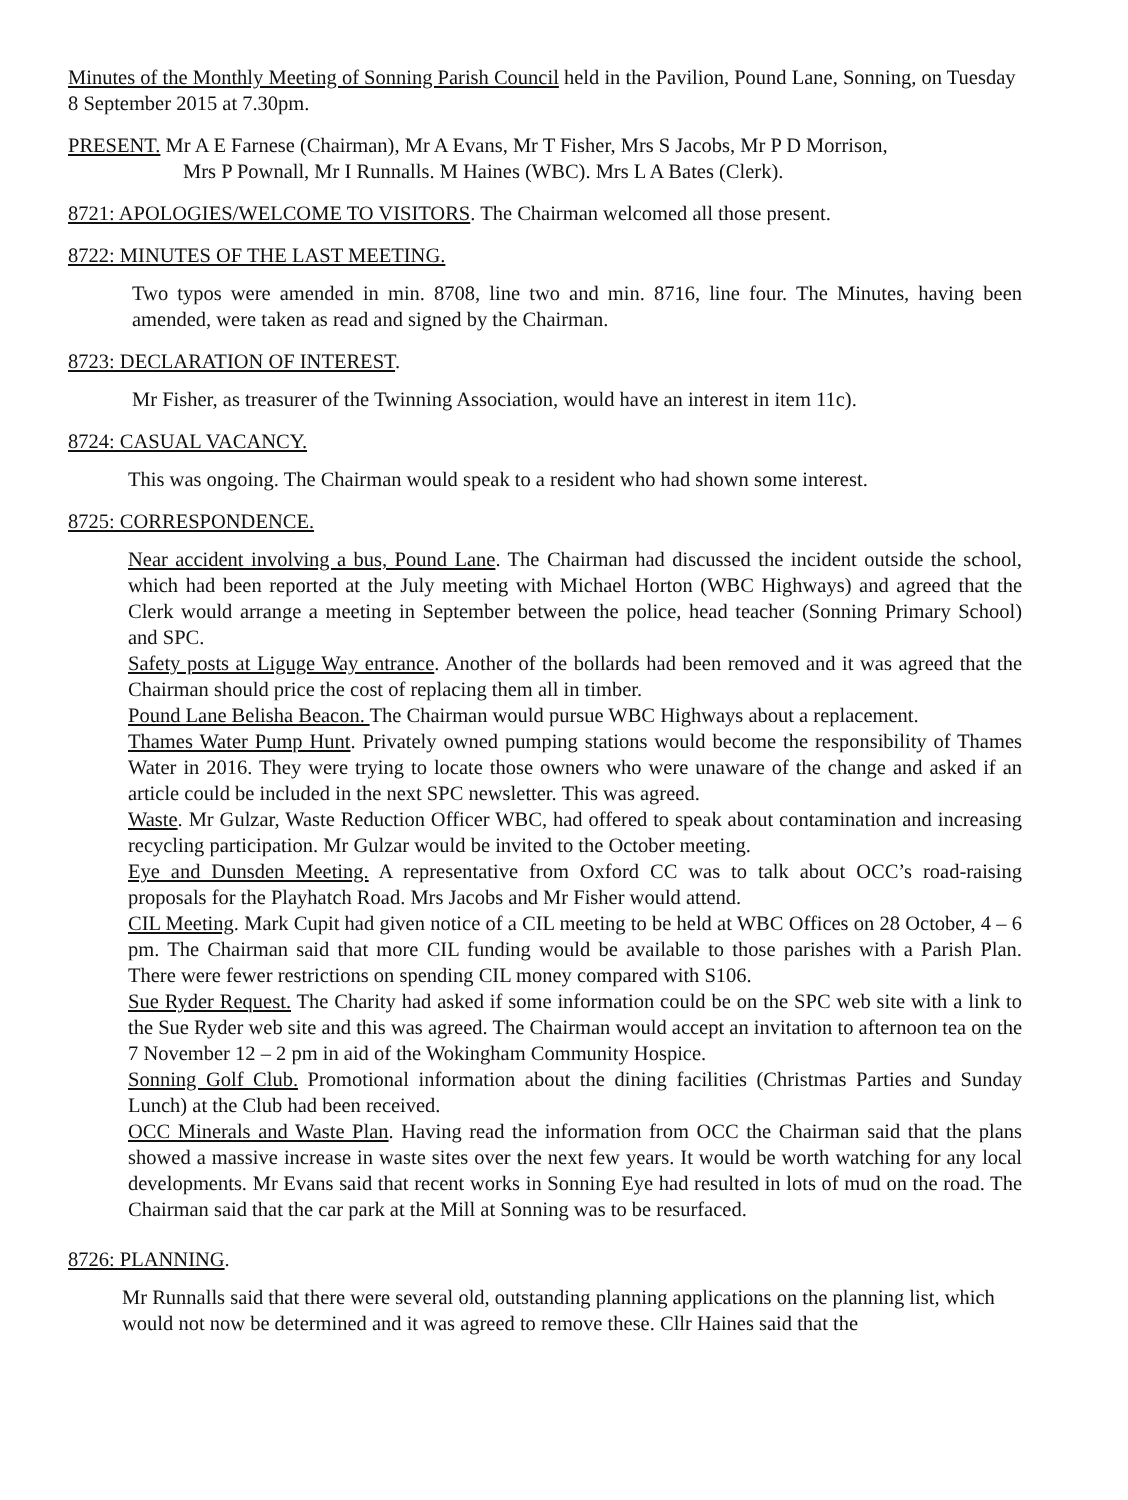Minutes of the Monthly Meeting of Sonning Parish Council held in the Pavilion, Pound Lane, Sonning, on Tuesday 8 September 2015 at 7.30pm.
PRESENT. Mr A E Farnese (Chairman), Mr A Evans, Mr T Fisher, Mrs S Jacobs, Mr P D Morrison,
Mrs P Pownall, Mr I Runnalls. M Haines (WBC). Mrs L A Bates (Clerk).
8721: APOLOGIES/WELCOME TO VISITORS. The Chairman welcomed all those present.
8722: MINUTES OF THE LAST MEETING.
Two typos were amended in min. 8708, line two and min. 8716, line four. The Minutes, having been amended, were taken as read and signed by the Chairman.
8723: DECLARATION OF INTEREST.
Mr Fisher, as treasurer of the Twinning Association, would have an interest in item 11c).
8724: CASUAL VACANCY.
This was ongoing. The Chairman would speak to a resident who had shown some interest.
8725: CORRESPONDENCE.
Near accident involving a bus, Pound Lane. The Chairman had discussed the incident outside the school, which had been reported at the July meeting with Michael Horton (WBC Highways) and agreed that the Clerk would arrange a meeting in September between the police, head teacher (Sonning Primary School) and SPC.
Safety posts at Liguge Way entrance. Another of the bollards had been removed and it was agreed that the Chairman should price the cost of replacing them all in timber.
Pound Lane Belisha Beacon. The Chairman would pursue WBC Highways about a replacement.
Thames Water Pump Hunt. Privately owned pumping stations would become the responsibility of Thames Water in 2016. They were trying to locate those owners who were unaware of the change and asked if an article could be included in the next SPC newsletter. This was agreed.
Waste. Mr Gulzar, Waste Reduction Officer WBC, had offered to speak about contamination and increasing recycling participation. Mr Gulzar would be invited to the October meeting.
Eye and Dunsden Meeting. A representative from Oxford CC was to talk about OCC’s road-raising proposals for the Playhatch Road. Mrs Jacobs and Mr Fisher would attend.
CIL Meeting. Mark Cupit had given notice of a CIL meeting to be held at WBC Offices on 28 October, 4 – 6 pm. The Chairman said that more CIL funding would be available to those parishes with a Parish Plan. There were fewer restrictions on spending CIL money compared with S106.
Sue Ryder Request. The Charity had asked if some information could be on the SPC web site with a link to the Sue Ryder web site and this was agreed. The Chairman would accept an invitation to afternoon tea on the 7 November 12 – 2 pm in aid of the Wokingham Community Hospice.
Sonning Golf Club. Promotional information about the dining facilities (Christmas Parties and Sunday Lunch) at the Club had been received.
OCC Minerals and Waste Plan. Having read the information from OCC the Chairman said that the plans showed a massive increase in waste sites over the next few years. It would be worth watching for any local developments. Mr Evans said that recent works in Sonning Eye had resulted in lots of mud on the road. The Chairman said that the car park at the Mill at Sonning was to be resurfaced.
8726: PLANNING.
Mr Runnalls said that there were several old, outstanding planning applications on the planning list, which would not now be determined and it was agreed to remove these. Cllr Haines said that the